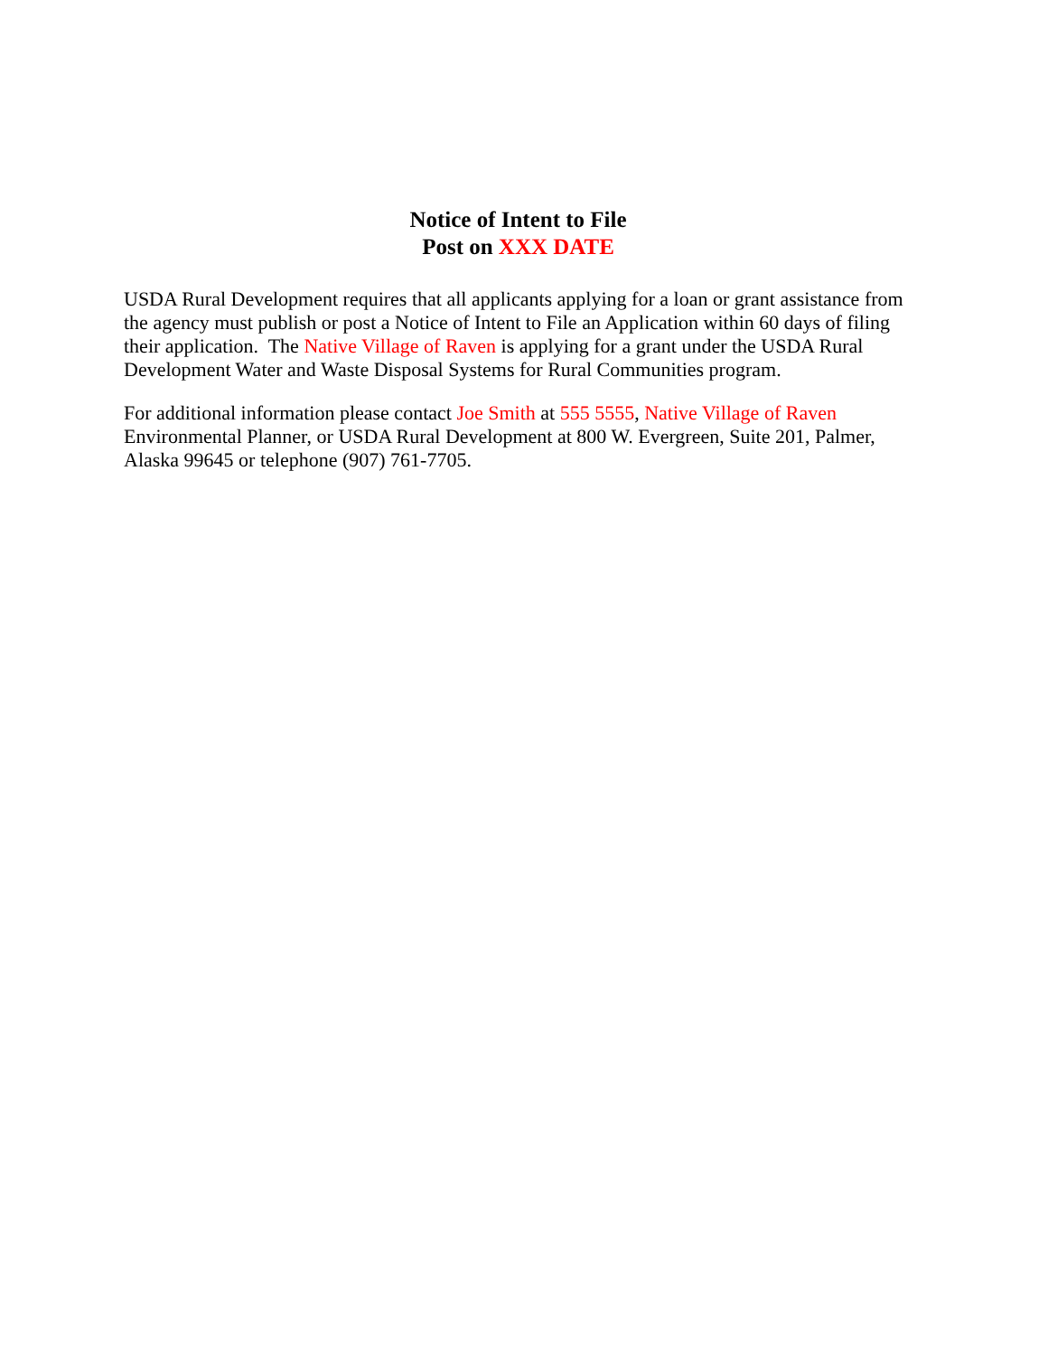Notice of Intent to File
Post on XXX DATE
USDA Rural Development requires that all applicants applying for a loan or grant assistance from the agency must publish or post a Notice of Intent to File an Application within 60 days of filing their application. The Native Village of Raven is applying for a grant under the USDA Rural Development Water and Waste Disposal Systems for Rural Communities program.
For additional information please contact Joe Smith at 555 5555, Native Village of Raven Environmental Planner, or USDA Rural Development at 800 W. Evergreen, Suite 201, Palmer, Alaska 99645 or telephone (907) 761-7705.